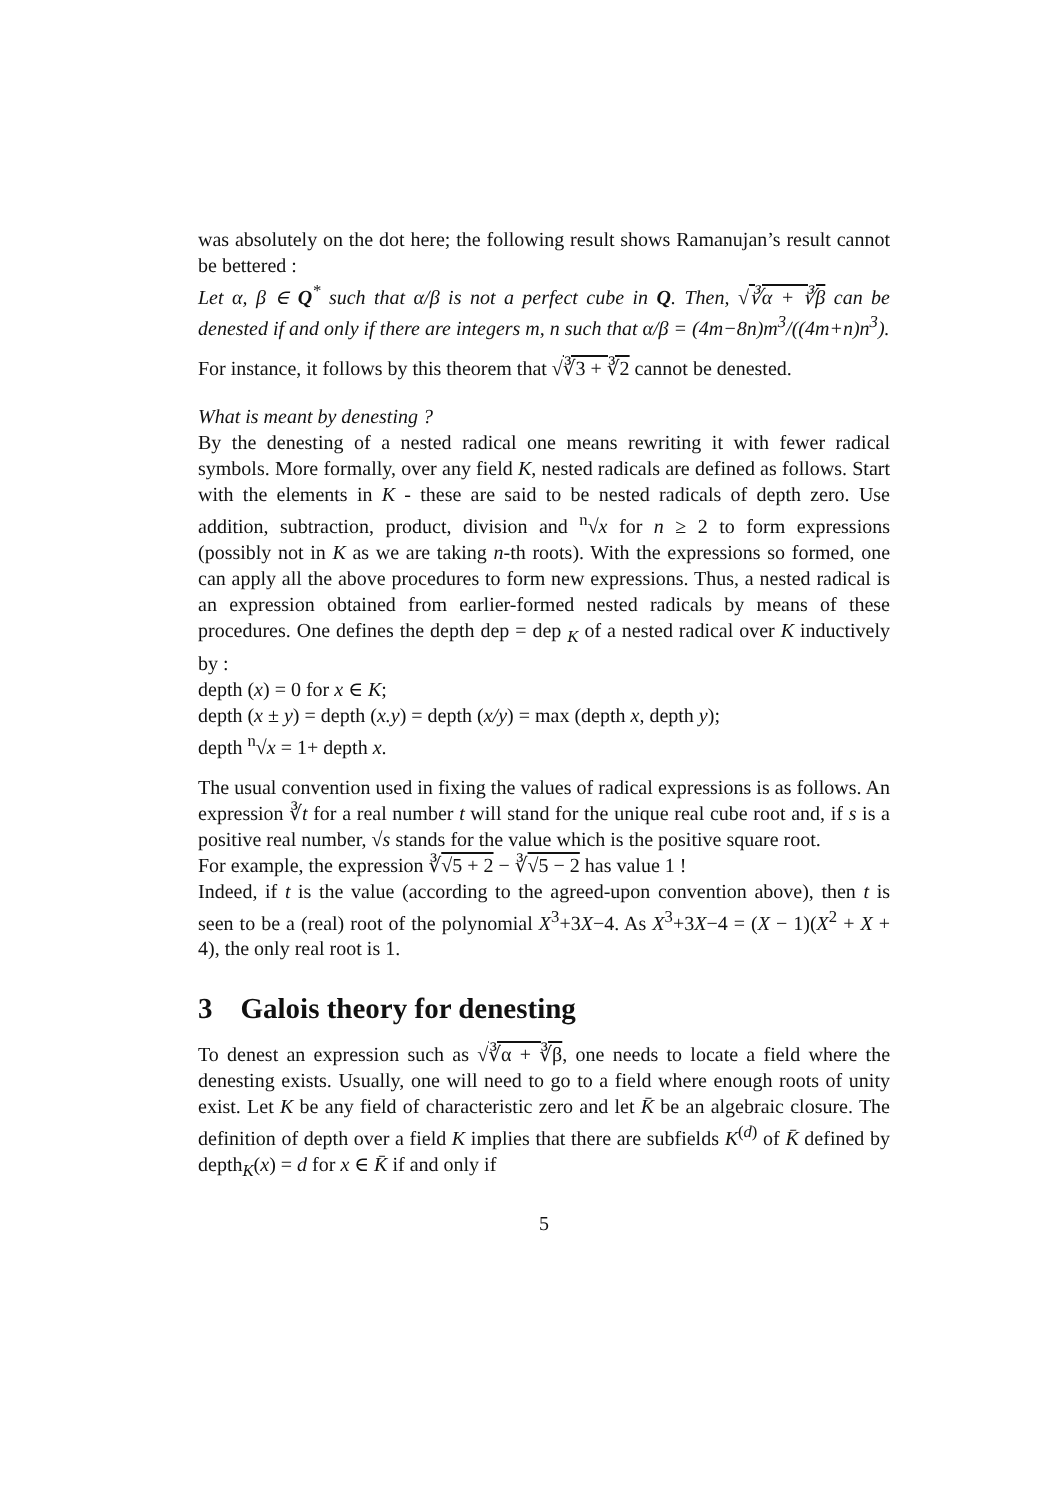was absolutely on the dot here; the following result shows Ramanujan’s result cannot be bettered :
Let α, β ∈ Q<sup>*</sup> such that α/β is not a perfect cube in Q. Then, √∛α + ∛β can be denested if and only if there are integers m, n such that α/β = (4m−8n)m<sup>3</sup>/((4m+n)n<sup>3</sup>).
For instance, it follows by this theorem that √∛3 + ∛2 cannot be denested.
What is meant by denesting ?
By the denesting of a nested radical one means rewriting it with fewer radical symbols. More formally, over any field K, nested radicals are defined as follows. Start with the elements in K - these are said to be nested radicals of depth zero. Use addition, subtraction, product, division and <sup>n</sup>√x for n ≥ 2 to form expressions (possibly not in K as we are taking n-th roots). With the expressions so formed, one can apply all the above procedures to form new expressions. Thus, a nested radical is an expression obtained from earlier-formed nested radicals by means of these procedures. One defines the depth dep = dep <sub>K</sub> of a nested radical over K inductively by :
depth (x) = 0 for x ∈ K;
depth (x ± y) = depth (x.y) = depth (x/y) = max (depth x, depth y);
depth <sup>n</sup>√x = 1+ depth x.
The usual convention used in fixing the values of radical expressions is as follows. An expression ∛t for a real number t will stand for the unique real cube root and, if s is a positive real number, √s stands for the value which is the positive square root.
For example, the expression ∛√5 + 2 − ∛√5 − 2 has value 1 !
Indeed, if t is the value (according to the agreed-upon convention above), then t is seen to be a (real) root of the polynomial X<sup>3</sup>+3X−4. As X<sup>3</sup>+3X−4 = (X − 1)(X<sup>2</sup> + X + 4), the only real root is 1.
3 Galois theory for denesting
To denest an expression such as √∛α + ∛β, one needs to locate a field where the denesting exists. Usually, one will need to go to a field where enough roots of unity exist. Let K be any field of characteristic zero and let K̄ be an algebraic closure. The definition of depth over a field K implies that there are subfields K<sup>(d)</sup> of K̄ defined by depth<sub>K</sub>(x) = d for x ∈ K̄ if and only if
5